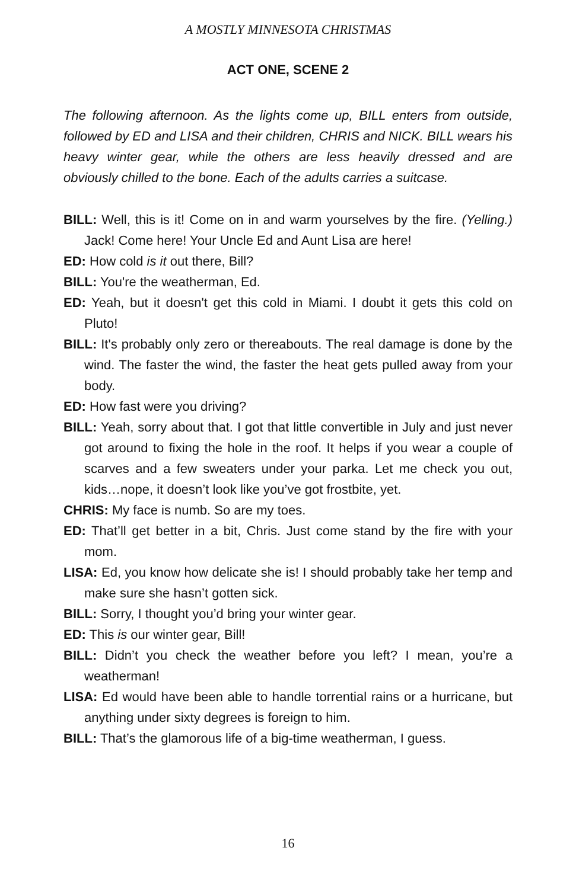A MOSTLY MINNESOTA CHRISTMAS
ACT ONE, SCENE 2
The following afternoon. As the lights come up, BILL enters from outside, followed by ED and LISA and their children, CHRIS and NICK. BILL wears his heavy winter gear, while the others are less heavily dressed and are obviously chilled to the bone. Each of the adults carries a suitcase.
BILL: Well, this is it! Come on in and warm yourselves by the fire. (Yelling.) Jack! Come here! Your Uncle Ed and Aunt Lisa are here!
ED: How cold is it out there, Bill?
BILL: You're the weatherman, Ed.
ED: Yeah, but it doesn't get this cold in Miami. I doubt it gets this cold on Pluto!
BILL: It's probably only zero or thereabouts. The real damage is done by the wind. The faster the wind, the faster the heat gets pulled away from your body.
ED: How fast were you driving?
BILL: Yeah, sorry about that. I got that little convertible in July and just never got around to fixing the hole in the roof. It helps if you wear a couple of scarves and a few sweaters under your parka. Let me check you out, kids…nope, it doesn’t look like you’ve got frostbite, yet.
CHRIS: My face is numb. So are my toes.
ED: That’ll get better in a bit, Chris. Just come stand by the fire with your mom.
LISA: Ed, you know how delicate she is! I should probably take her temp and make sure she hasn’t gotten sick.
BILL: Sorry, I thought you’d bring your winter gear.
ED: This is our winter gear, Bill!
BILL: Didn’t you check the weather before you left? I mean, you’re a weatherman!
LISA: Ed would have been able to handle torrential rains or a hurricane, but anything under sixty degrees is foreign to him.
BILL: That’s the glamorous life of a big-time weatherman, I guess.
16